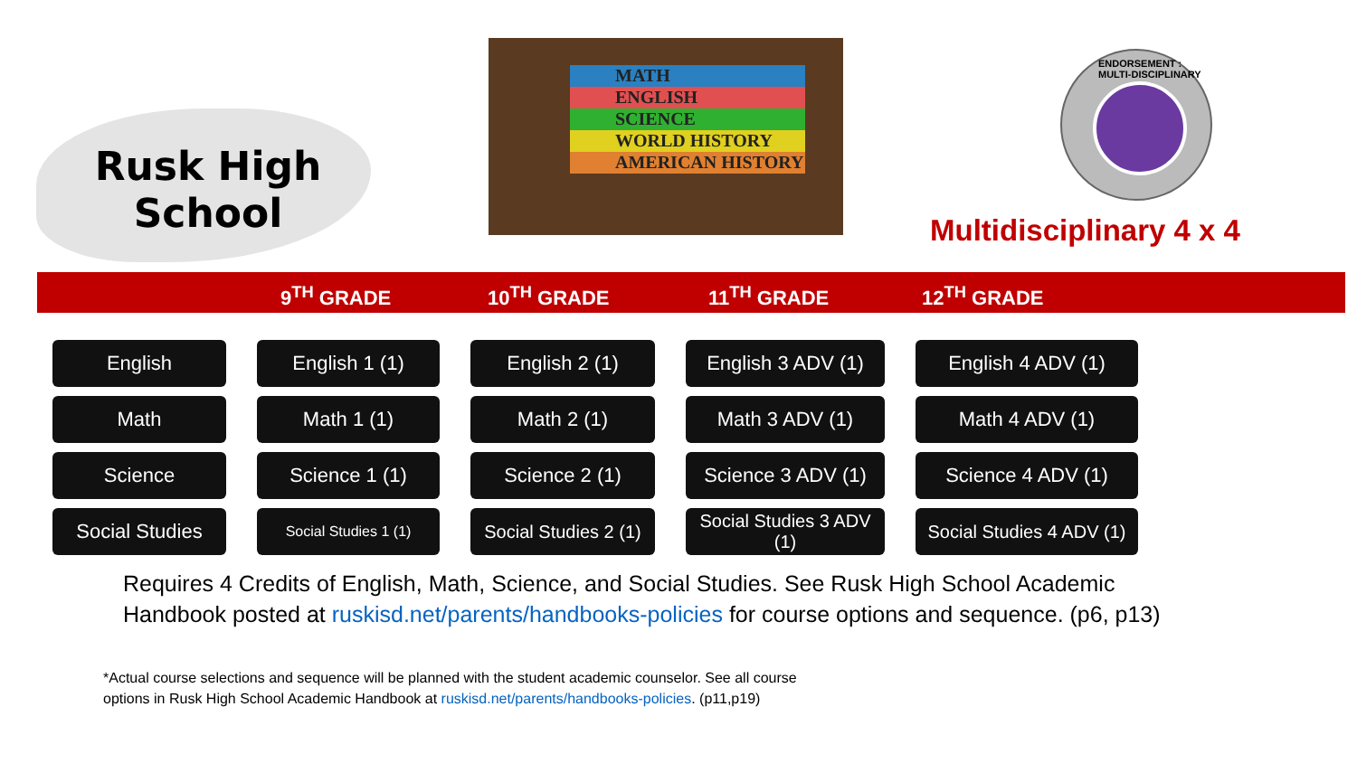Rusk High
School
MATH
ENGLISH
SCIENCE
WORLD HISTORY
AMERICAN HISTORY
ENDORSEMENT : MULTI-DISCIPLINARY
Multidisciplinary 4 x 4
9<sup>TH</sup> GRADE 10<sup>TH</sup> GRADE 11<sup>TH</sup> GRADE 12<sup>TH</sup> GRADE
| English | English 1 (1) | English 2 (1) | English 3 ADV (1) | English 4 ADV (1) |
| Math | Math 1 (1) | Math 2 (1) | Math 3 ADV (1) | Math 4 ADV (1) |
| Science | Science 1 (1) | Science 2 (1) | Science 3 ADV (1) | Science 4 ADV (1) |
| Social Studies | Social Studies 1 (1) | Social Studies 2 (1) | Social Studies 3 ADV (1) | Social Studies 4 ADV (1) |
Requires 4 Credits of English, Math, Science, and Social Studies. See Rusk High School Academic
Handbook posted at ruskisd.net/parents/handbooks-policies for course options and sequence. (p6, p13)
*Actual course selections and sequence will be planned with the student academic counselor. See all course
options in Rusk High School Academic Handbook at ruskisd.net/parents/handbooks-policies. (p11,p19)